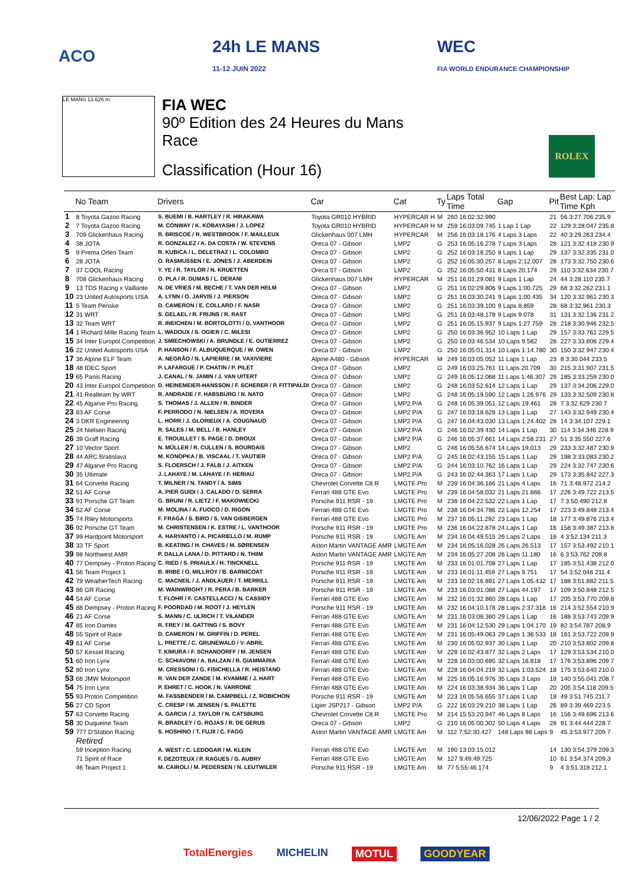ACO 24h LE MANS
11-12 JUIN 2022 WEC
FIA WORLD ENDURANCE CHAMPIONSHIP
LE MANS 13.626 m.
FIA WEC
90º Edition des 24 Heures du Mans
Race
Classification (Hour 16)
ROLEX
| | No Team | Drivers | Car | Cat | Ty | Laps Total Time | Gap | Pit | Best Lap: Lap Time Kph |
| --- | --- | --- | --- | --- | --- | --- | --- | --- | --- |
| 1 | 8 Toyota Gazoo Racing | S. BUEMI / B. HARTLEY / R. HIRAKAWA | Toyota GR010 HYBRID | HYPERCAR H | M | 260 16:02:32.990 | | 21 | 56 3:27.706 235.9 |
| 2 | 7 Toyota Gazoo Racing | M. CONWAY / K. KOBAYASHI / J. LOPEZ | Toyota GR010 HYBRID | HYPERCAR H | M | 259 16:03:09.745 | 1 Lap 1 Lap | 22 | 129 3:28.047 235.8 |
| 3 | 709 Glickenhaus Racing | R. BRISCOE / R. WESTBROOK / F. MAILLEUX | Glickenhaus 007 LMH | HYPERCAR | M | 256 16:03:18.176 | 4 Laps 3 Laps | 22 | 40 3:29.263 234.4 |
| 4 | 38 JOTA | R. GONZALEZ / A. DA COSTA / W. STEVENS | Oreca 07 - Gibson | LMP2 | G | 253 16:05:16.278 | 7 Laps 3 Laps | 28 | 121 3:32.418 230.9 |
| 5 | 9 Prema Orlen Team | R. KUBICA / L. DELETRAZ / L. COLOMBO | Oreca 07 - Gibson | LMP2 | G | 252 16:03:18.250 | 8 Laps 1 Lap | 29 | 137 3:32.335 231.0 |
| 6 | 28 JOTA | O. RASMUSSEN / E. JONES / J. ABERDEIN | Oreca 07 - Gibson | LMP2 | G | 252 16:05:30.257 | 8 Laps 2:12.007 | 28 | 173 3:32.750 230.6 |
| 7 | 37 COOL Racing | Y. YE / R. TAYLOR / N. KRUETTEN | Oreca 07 - Gibson | LMP2 | G | 252 16:05:50.431 | 8 Laps 20.174 | 29 | 110 3:32.634 230.7 |
| 8 | 708 Glickenhaus Racing | O. PLA / R. DUMAS / L. DERANI | Glickenhaus 007 LMH | HYPERCAR | M | 251 16:01:29.081 | 9 Laps 1 Lap | 24 | 44 3:28.110 235.7 |
| 9 | 13 TDS Racing x Vaillante | N. DE VRIES / M. BECHE / T. VAN DER HELM | Oreca 07 - Gibson | LMP2 | G | 251 16:02:29.806 | 9 Laps 1:00.725 | 29 | 68 3:32.262 231.1 |
| 10 | 23 United Autosports USA | A. LYNN / O. JARVIS / J. PIERSON | Oreca 07 - Gibson | LMP2 | G | 251 16:03:30.241 | 9 Laps 1:00.435 | 34 | 120 3:32.961 230.3 |
| 11 | 5 Team Penske | D. CAMERON / E. COLLARD / F. NASR | Oreca 07 - Gibson | LMP2 | G | 251 16:03:39.100 | 9 Laps 8.859 | 28 | 68 3:32.961 230.3 |
| 12 | 31 WRT | S. GELAEL / R. FRIJNS / R. RAST | Oreca 07 - Gibson | LMP2 | G | 251 16:03:48.178 | 9 Laps 9.078 | 31 | 131 3:32.136 231.2 |
| 13 | 32 Team WRT | R. INEICHEN / M. BORTOLOTTI / D. VANTHOOR | Oreca 07 - Gibson | LMP2 | G | 251 16:05:15.937 | 9 Laps 1:27.759 | 28 | 218 3:30.946 232.5 |
| 14 | 1 Richard Mille Racing Team | L. WADOUX / S. OGIER / C. MILESI | Oreca 07 - Gibson | LMP2 | G | 250 16:03:36.952 | 10 Laps 1 Lap | 29 | 157 3:33.761 229.5 |
| 15 | 34 Inter Europol Competition | J. SMIECHOWSKI / A. BRUNDLE / E. GUTIERREZ | Oreca 07 - Gibson | LMP2 | G | 250 16:03:46.534 | 10 Laps 9.582 | 28 | 227 3:33.806 229.4 |
| 16 | 22 United Autosports USA | P. HANSON / F. ALBUQUERQUE / W. OWEN | Oreca 07 - Gibson | LMP2 | G | 250 16:05:01.314 | 10 Laps 1:14.780 | 30 | 150 3:32.947 230.4 |
| 17 | 36 Alpine ELF Team | A. NEGRÃO / N. LAPIERRE / M. VAXIVIERE | Alpine A480 - Gibson | HYPERCAR | M | 249 16:03:05.052 | 11 Laps 1 Lap | 23 | 8 3:30.044 233.5 |
| 18 | 48 IDEC Sport | P. LAFARGUE / P. CHATIN / P. PILET | Oreca 07 - Gibson | LMP2 | G | 249 16:03:25.761 | 11 Laps 20.709 | 30 | 215 3:31.907 231.5 |
| 19 | 65 Panis Racing | J. CANAL / N. JAMIN / J. VAN UITERT | Oreca 07 - Gibson | LMP2 | G | 249 16:05:12.068 | 11 Laps 1:46.307 | 29 | 185 3:33.259 230.0 |
| 20 | 43 Inter Europol Competition | D. HEINEMEIER-HANSSON / F. SCHERER / P. FITTIPALDI | Oreca 07 - Gibson | LMP2 | G | 248 16:03:52.614 | 12 Laps 1 Lap | 29 | 137 3:34.206 229.0 |
| 21 | 41 Realteam by WRT | R. ANDRADE / F. HABSBURG / N. NATO | Oreca 07 - Gibson | LMP2 | G | 248 16:05:19.590 | 12 Laps 1:26.976 | 29 | 133 3:32.509 230.8 |
| 22 | 45 Algarve Pro Racing | S. THOMAS / J. ALLEN / R. BINDER | Oreca 07 - Gibson | LMP2 P/A | G | 248 16:05:39.051 | 12 Laps 19.461 | 28 | 7 3:32.629 230.7 |
| 23 | 83 AF Corse | F. PERRODO / N. NIELSEN / A. ROVERA | Oreca 07 - Gibson | LMP2 P/A | G | 247 16:03:18.628 | 13 Laps 1 Lap | 27 | 143 3:32.949 230.4 |
| 24 | 3 DKR Engineering | L. HORR / J. GLORIEUX / A. COUGNAUD | Oreca 07 - Gibson | LMP2 P/A | G | 247 16:04:43.030 | 13 Laps 1:24.402 | 28 | 14 3:34.107 229.1 |
| 25 | 24 Nielsen Racing | R. SALES / M. BELL / B. HANLEY | Oreca 07 - Gibson | LMP2 P/A | G | 246 16:02:39.430 | 14 Laps 1 Lap | 30 | 114 3:34.346 228.9 |
| 26 | 39 Graff Racing | E. TROUILLET / S. PAGE / D. DROUX | Oreca 07 - Gibson | LMP2 P/A | G | 246 16:05:37.661 | 14 Laps 2:58.231 | 27 | 51 3:35.550 227.6 |
| 27 | 10 Vector Sport | N. MÜLLER / R. CULLEN / S. BOURDAIS | Oreca 07 - Gibson | LMP2 | G | 246 16:05:56.674 | 14 Laps 19.013 | 29 | 233 3:32.487 230.9 |
| 28 | 44 ARC Bratislava | M. KONOPKA / B. VISCAAL / T. VAUTIER | Oreca 07 - Gibson | LMP2 P/A | G | 245 16:02:43.155 | 15 Laps 1 Lap | 29 | 198 3:33.083 230.2 |
| 29 | 47 Algarve Pro Racing | S. FLOERSCH / J. FALB / J. AITKEN | Oreca 07 - Gibson | LMP2 P/A | G | 244 16:03:10.762 | 16 Laps 1 Lap | 29 | 224 3:32.747 230.6 |
| 30 | 35 Ultimate | J. LAHAYE / M. LAHAYE / F. HERIAU | Oreca 07 - Gibson | LMP2 P/A | G | 243 16:02:44.363 | 17 Laps 1 Lap | 29 | 173 3:35.842 227.3 |
| 31 | 64 Corvette Racing | T. MILNER / N. TANDY / A. SIMS | Chevrolet Corvette C8.R | LMGTE Pro | M | 239 16:04:36.166 | 21 Laps 4 Laps | 16 | 71 3:48.972 214.2 |
| 32 | 51 AF Corse | A. PIER GUIDI / J. CALADO / D. SERRA | Ferrari 488 GTE Evo | LMGTE Pro | M | 239 16:04:58.032 | 21 Laps 21.866 | 17 | 226 3:49.722 213.5 |
| 33 | 91 Porsche GT Team | G. BRUNI / R. LIETZ / F. MAKOWIECKI | Porsche 911 RSR - 19 | LMGTE Pro | M | 238 16:04:22.532 | 22 Laps 1 Lap | 17 | 7 3:50.490 212.8 |
| 34 | 52 AF Corse | M. MOLINA / A. FUOCO / D. RIGON | Ferrari 488 GTE Evo | LMGTE Pro | M | 238 16:04:34.786 | 22 Laps 12.254 | 17 | 223 3:49.848 213.4 |
| 35 | 74 Riley Motorsports | F. FRAGA / S. BIRD / S. VAN GISBERGEN | Ferrari 488 GTE Evo | LMGTE Pro | M | 237 16:05:11.292 | 23 Laps 1 Lap | 18 | 177 3:49.876 213.4 |
| 36 | 92 Porsche GT Team | M. CHRISTENSEN / K. ESTRE / L. VANTHOOR | Porsche 911 RSR - 19 | LMGTE Pro | M | 236 16:04:22.878 | 24 Laps 1 Lap | 16 | 158 3:49.387 213.8 |
| 37 | 99 Hardpoint Motorsport | A. HARYANTO / A. PICARIELLO / M. RUMP | Porsche 911 RSR - 19 | LMGTE Am | M | 234 16:04:49.515 | 26 Laps 2 Laps | 16 | 4 3:52.134 211.3 |
| 38 | 33 TF Sport | B. KEATING / H. CHAVES / M. SØRENSEN | Aston Martin VANTAGE AMR | LMGTE Am | M | 234 16:05:16.028 | 26 Laps 26.513 | 17 | 157 3:53.492 210.1 |
| 39 | 98 Northwest AMR | P. DALLA LANA / D. PITTARD / N. THIIM | Aston Martin VANTAGE AMR | LMGTE Am | M | 234 16:05:27.208 | 26 Laps 11.180 | 16 | 6 3:53.762 209.8 |
| 40 | 77 Dempsey - Proton Racing | C. RIED / S. PRIAULX / H. TINCKNELL | Porsche 911 RSR - 19 | LMGTE Am | M | 233 16:01:01.708 | 27 Laps 1 Lap | 17 | 185 3:51.438 212.0 |
| 41 | 56 Team Project 1 | B. IRIBE / O. MILLROY / B. BARNICOAT | Porsche 911 RSR - 19 | LMGTE Am | M | 233 16:01:11.459 | 27 Laps 9.751 | 17 | 54 3:52.046 211.4 |
| 42 | 79 WeatherTech Racing | C. MACNEIL / J. ANDLAUER / T. MERRILL | Porsche 911 RSR - 19 | LMGTE Am | M | 233 16:02:16.891 | 27 Laps 1:05.432 | 17 | 188 3:51.882 211.5 |
| 43 | 86 GR Racing | M. WAINWRIGHT / R. PERA / B. BARKER | Porsche 911 RSR - 19 | LMGTE Am | M | 233 16:03:01.088 | 27 Laps 44.197 | 17 | 109 3:50.848 212.5 |
| 44 | 54 AF Corse | T. FLOHR / F. CASTELLACCI / N. CASSIDY | Ferrari 488 GTE Evo | LMGTE Am | M | 232 16:01:32.860 | 28 Laps 1 Lap | 17 | 205 3:53.770 209.8 |
| 45 | 88 Dempsey - Proton Racing | F. POORDAD / M. ROOT / J. HEYLEN | Porsche 911 RSR - 19 | LMGTE Am | M | 232 16:04:10.178 | 28 Laps 2:37.318 | 16 | 214 3:52.554 210.9 |
| 46 | 21 AF Corse | S. MANN / C. ULRICH / T. VILANDER | Ferrari 488 GTE Evo | LMGTE Am | M | 231 16:03:08.360 | 29 Laps 1 Lap | 16 | 188 3:53.743 209.9 |
| 47 | 85 Iron Dames | R. FREY / M. GATTING / S. BOVY | Ferrari 488 GTE Evo | LMGTE Am | M | 231 16:04:12.530 | 29 Laps 1:04.170 | 19 | 82 3:54.787 208.9 |
| 48 | 55 Spirit of Race | D. CAMERON / M. GRIFFIN / D. PEREL | Ferrari 488 GTE Evo | LMGTE Am | M | 231 16:05:49.063 | 29 Laps 1:36.533 | 18 | 161 3:53.722 209.9 |
| 49 | 61 AF Corse | L. PRETTE / C. GRUNEWALD / V. ABRIL | Ferrari 488 GTE Evo | LMGTE Am | M | 230 16:05:02.937 | 30 Laps 1 Lap | 20 | 210 3:53.802 209.8 |
| 50 | 57 Kessel Racing | T. KIMURA / F. SCHANDORFF / M. JENSEN | Ferrari 488 GTE Evo | LMGTE Am | M | 228 16:02:43.877 | 32 Laps 2 Laps | 17 | 129 3:53.534 210.0 |
| 51 | 60 Iron Lynx | C. SCHIAVONI / A. BALZAN / R. GIAMMARIA | Ferrari 488 GTE Evo | LMGTE Am | M | 228 16:03:00.695 | 32 Laps 16.818 | 17 | 176 3:53.896 209.7 |
| 52 | 80 Iron Lynx | M. CRESSONI / G. FISICHELLA / R. HEISTAND | Ferrari 488 GTE Evo | LMGTE Am | M | 228 16:04:04.219 | 32 Laps 1:03.524 | 18 | 175 3:53.640 210.0 |
| 53 | 66 JMW Motorsport | R. VAN DER ZANDE / M. KVAMME / J. HART | Ferrari 488 GTE Evo | LMGTE Am | M | 225 16:05:16.976 | 35 Laps 3 Laps | 18 | 140 3:55.041 208.7 |
| 54 | 75 Iron Lynx | P. EHRET / C. HOOK / N. VARRONE | Ferrari 488 GTE Evo | LMGTE Am | M | 224 16:03:38.934 | 36 Laps 1 Lap | 20 | 205 3:54.118 209.5 |
| 55 | 93 Proton Competition | M. FASSBENDER / M. CAMPBELL / Z. ROBICHON | Porsche 911 RSR - 19 | LMGTE Am | M | 223 16:05:56.655 | 37 Laps 1 Lap | 18 | 49 3:51.745 211.7 |
| 56 | 27 CD Sport | C. CRESP / M. JENSEN / S. PALETTE | Ligier JSP217 - Gibson | LMP2 P/A | G | 222 16:03:29.210 | 38 Laps 1 Lap | 26 | 89 3:39.469 223.5 |
| 57 | 63 Corvette Racing | A. GARCIA / J. TAYLOR / N. CATSBURG | Chevrolet Corvette C8.R | LMGTE Pro | M | 214 15:53:20.947 | 46 Laps 8 Laps | 16 | 156 3:49.696 213.6 |
| 58 | 30 Duqueine Team | R. BRADLEY / G. ROJAS / R. DE GERUS | Oreca 07 - Gibson | LMP2 | G | 210 16:05:00.302 | 50 Laps 4 Laps | 28 | 91 3:44.444 228.7 |
| 59 | 777 D'Station Racing | S. HOSHINO / T. FUJII / C. FAGG | Aston Martin VANTAGE AMR | LMGTE Am | M | 112 7:52:30.427 | 148 Laps 98 Laps | 9 | 45 3:53.977 209.7 |
| | Retired | | | | | | | | |
| | 59 Inception Racing | A. WEST / C. LEDOGAR / M. KLEIN | Ferrari 488 GTE Evo | LMGTE Am | M | 190 13:03:15.012 | | 14 | 130 3:54.379 209.3 |
| | 71 Spirit of Race | F. DEZOTEUX / P. RAGUES / G. AUBRY | Ferrari 488 GTE Evo | LMGTE Am | M | 127 9:49:49.725 | | 10 | 61 3:54.374 209.3 |
| | 46 Team Project 1 | M. CAIROLI / M. PEDERSEN / N. LEUTWILER | Porsche 911 RSR - 19 | LMGTE Am | M | 77 5:55:46.174 | | 9 | 4 3:51.318 212.1 |
12/06/2022 Page 1 / 2
TotalEnergies MICHELIN MOTUL GOODYEAR